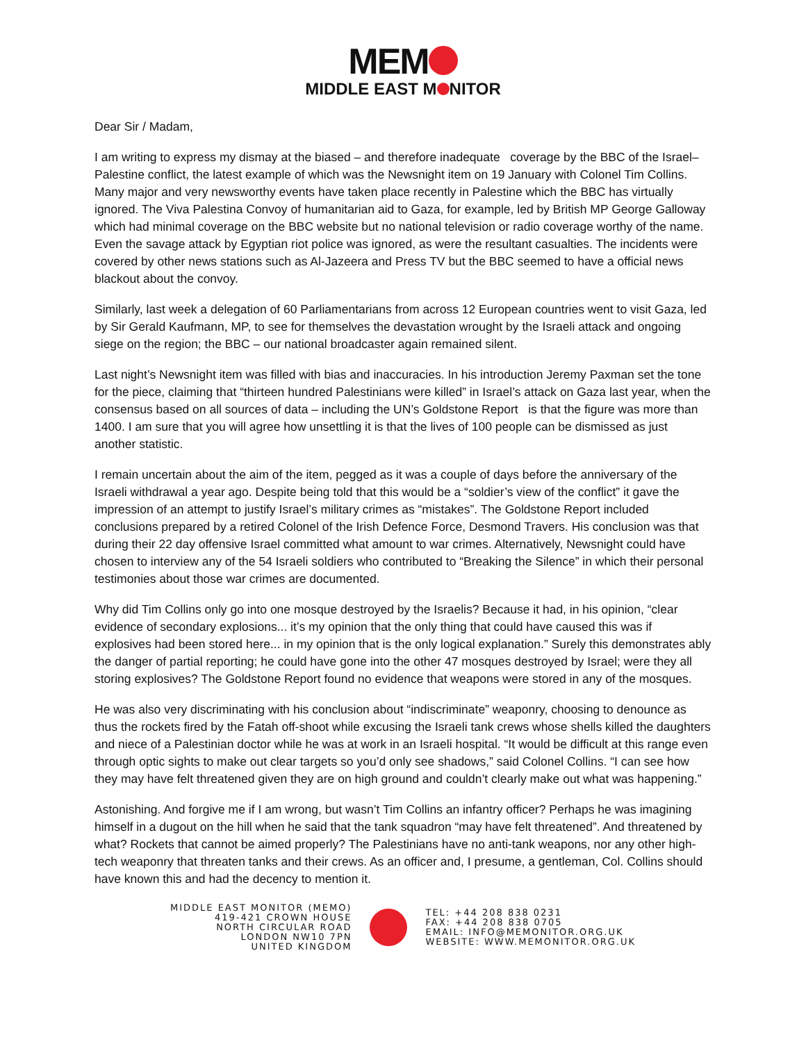MEM
MIDDLE EAST M NITOR
Dear Sir / Madam,
I am writing to express my dismay at the biased – and therefore inadequate coverage by the BBC of the Israel–Palestine conflict, the latest example of which was the Newsnight item on 19 January with Colonel Tim Collins. Many major and very newsworthy events have taken place recently in Palestine which the BBC has virtually ignored. The Viva Palestina Convoy of humanitarian aid to Gaza, for example, led by British MP George Galloway which had minimal coverage on the BBC website but no national television or radio coverage worthy of the name. Even the savage attack by Egyptian riot police was ignored, as were the resultant casualties. The incidents were covered by other news stations such as Al-Jazeera and Press TV but the BBC seemed to have a official news blackout about the convoy.
Similarly, last week a delegation of 60 Parliamentarians from across 12 European countries went to visit Gaza, led by Sir Gerald Kaufmann, MP, to see for themselves the devastation wrought by the Israeli attack and ongoing siege on the region; the BBC – our national broadcaster again remained silent.
Last night’s Newsnight item was filled with bias and inaccuracies. In his introduction Jeremy Paxman set the tone for the piece, claiming that “thirteen hundred Palestinians were killed” in Israel’s attack on Gaza last year, when the consensus based on all sources of data – including the UN’s Goldstone Report is that the figure was more than 1400. I am sure that you will agree how unsettling it is that the lives of 100 people can be dismissed as just another statistic.
I remain uncertain about the aim of the item, pegged as it was a couple of days before the anniversary of the Israeli withdrawal a year ago. Despite being told that this would be a “soldier’s view of the conflict” it gave the impression of an attempt to justify Israel’s military crimes as “mistakes”. The Goldstone Report included conclusions prepared by a retired Colonel of the Irish Defence Force, Desmond Travers. His conclusion was that during their 22 day offensive Israel committed what amount to war crimes. Alternatively, Newsnight could have chosen to interview any of the 54 Israeli soldiers who contributed to “Breaking the Silence” in which their personal testimonies about those war crimes are documented.
Why did Tim Collins only go into one mosque destroyed by the Israelis? Because it had, in his opinion, “clear evidence of secondary explosions... it’s my opinion that the only thing that could have caused this was if explosives had been stored here... in my opinion that is the only logical explanation.” Surely this demonstrates ably the danger of partial reporting; he could have gone into the other 47 mosques destroyed by Israel; were they all storing explosives? The Goldstone Report found no evidence that weapons were stored in any of the mosques.
He was also very discriminating with his conclusion about “indiscriminate” weaponry, choosing to denounce as thus the rockets fired by the Fatah off-shoot while excusing the Israeli tank crews whose shells killed the daughters and niece of a Palestinian doctor while he was at work in an Israeli hospital. “It would be difficult at this range even through optic sights to make out clear targets so you’d only see shadows,” said Colonel Collins. “I can see how they may have felt threatened given they are on high ground and couldn’t clearly make out what was happening.”
Astonishing. And forgive me if I am wrong, but wasn’t Tim Collins an infantry officer? Perhaps he was imagining himself in a dugout on the hill when he said that the tank squadron “may have felt threatened”. And threatened by what? Rockets that cannot be aimed properly? The Palestinians have no anti-tank weapons, nor any other high-tech weaponry that threaten tanks and their crews. As an officer and, I presume, a gentleman, Col. Collins should have known this and had the decency to mention it.
MIDDLE EAST MONITOR (MEMO)
419-421 CROWN HOUSE
NORTH CIRCULAR ROAD
LONDON NW10 7PN
UNITED KINGDOM
TEL: +44 208 838 0231
FAX: +44 208 838 0705
EMAIL: INFO@MEMONITOR.ORG.UK
WEBSITE: WWW.MEMONITOR.ORG.UK